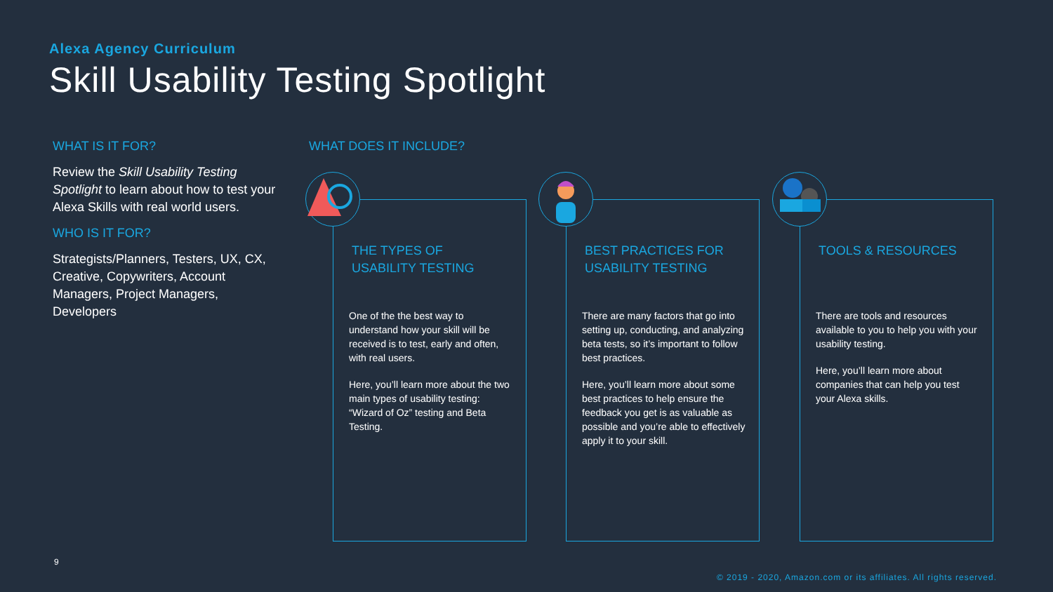Alexa Agency Curriculum
Skill Usability Testing Spotlight
WHAT IS IT FOR?
Review the Skill Usability Testing Spotlight to learn about how to test your Alexa Skills with real world users.
WHO IS IT FOR?
Strategists/Planners, Testers, UX, CX, Creative, Copywriters, Account Managers, Project Managers, Developers
WHAT DOES IT INCLUDE?
THE TYPES OF
USABILITY TESTING
One of the the best way to understand how your skill will be received is to test, early and often, with real users.
Here, you’ll learn more about the two main types of usability testing: “Wizard of Oz” testing and Beta Testing.
BEST PRACTICES FOR
USABILITY TESTING
There are many factors that go into setting up, conducting, and analyzing beta tests, so it’s important to follow best practices.
Here, you’ll learn more about some best practices to help ensure the feedback you get is as valuable as possible and you’re able to effectively apply it to your skill.
TOOLS & RESOURCES
There are tools and resources available to you to help you with your usability testing.
Here, you’ll learn more about companies that can help you test your Alexa skills.
9
© 2019 - 2020, Amazon.com or its affiliates. All rights reserved.